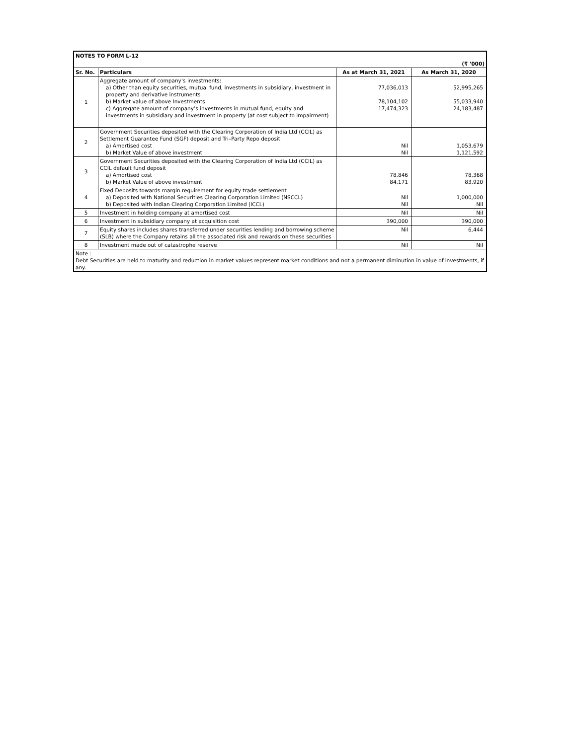| NOTES TO FORM L-12 | | | |
| (₹ '000) | | | |
| Sr. No. | Particulars | As at March 31, 2021 | As March 31, 2020 |
| 1 | Aggregate amount of company’s investments: a) Other than equity securities, mutual fund, investments in subsidiary, investment in property and derivative instruments b) Market value of above Investments c) Aggregate amount of company’s investments in mutual fund, equity and investments in subsidiary and investment in property (at cost subject to impairment) | 77,036,013 78,104,102 17,474,323 | 52,995,265 55,033,940 24,183,487 |
| 2 | Government Securities deposited with the Clearing Corporation of India Ltd (CCIL) as Settlement Guarantee Fund (SGF) deposit and Tri–Party Repo deposit a) Amortised cost b) Market Value of above investment | Nil Nil | 1,053,679 1,121,592 |
| 3 | Government Securities deposited with the Clearing Corporation of India Ltd (CCIL) as CCIL default fund deposit a) Amortised cost b) Market Value of above investment | 78,846 84,171 | 78,368 83,920 |
| 4 | Fixed Deposits towards margin requirement for equity trade settlement a) Deposited with National Securities Clearing Corporation Limited (NSCCL) b) Deposited with Indian Clearing Corporation Limited (ICCL) | Nil Nil | 1,000,000 Nil |
| 5 | Investment in holding company at amortised cost | Nil | Nil |
| 6 | Investment in subsidiary company at acquisition cost | 390,000 | 390,000 |
| 7 | Equity shares includes shares transferred under securities lending and borrowing scheme (SLB) where the Company retains all the associated risk and rewards on these securities | Nil | 6,444 |
| 8 | Investment made out of catastrophe reserve | Nil | Nil |
| Note : Debt Securities are held to maturity and reduction in market values represent market conditions and not a permanent diminution in value of investments, if any. | | | |